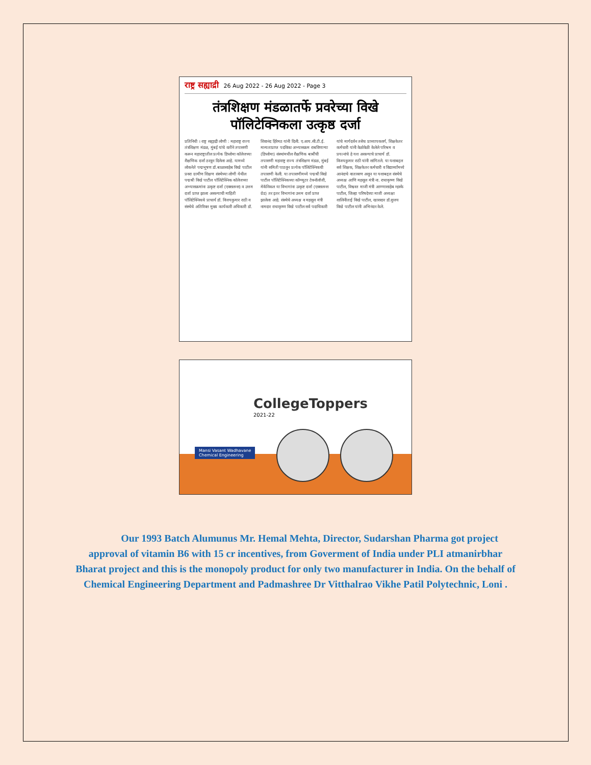राष्ट्र सह्याद्री 26 Aug 2022 - 26 Aug 2022 - Page 3
तंत्रशिक्षण मंडळातर्फे प्रवरेच्या विखे पॉलिटेक्निकला उत्कृष्ठ दर्जा
प्रतिनिधी । राष्ट्र सह्याद्री लोणी : महाराष्ट्र राज्य तंत्रशिक्षण मंडळ, मुंबई यांचे वतीने तपासणी करून महाराष्ट्रातील प्रत्येक डिप्लोमा कॉलेजच्या शैक्षणिक दर्जा ठरवून दिलेला आहे. यामध्ये लोकनेते पद्मभूषण डॉ.बाळासाहेब विखे पाटील प्रवरा ग्रामीण शिक्षण संस्थेच्या लोणी येथील पद्मश्री विखे पाटील पॉलिटेक्निक कॉलेजच्या अभ्यासक्रमांना उत्कृष्ट दर्जा (एक्सलन्स) व उत्तम दर्जा प्राप्त झाला असल्याची माहिती पॉलिटेक्निकचे प्राचार्य डॉ. विजयकुमार राठी व संस्थेचे अतिरिक्त मुख्य कार्यकारी अधिकारी डॉ. शिवानंद हिरेमठ यांनी दिली. ए.आय.सी.टी.ई. मान्यताप्राप्त पदविका अभ्यासक्रम राबविणाऱ्या (डिप्लोमा) संस्थांमधील शैक्षणिक बाबींची तपासणी महाराष्ट्र राज्य तंत्रशिक्षण मंडळ, मुंबई यांनी समिती पाठवून प्रत्येक पॉलिटेक्निकची तपासणी केली. या तपासणीमध्ये पद्मश्री विखे पाटील पॉलिटेक्निकच्या कॉम्प्युटर टेक्नॉलॉजी, मेकॅनिकल या विभागांना उत्कृष्ट दर्जा (एक्सलन्स ग्रेड) तर इतर विभागांना उत्तम दर्जा प्राप्त झालेला आहे. संस्थेचे अध्यक्ष व महसूल मंत्री नामदार राधाकृष्ण विखे पाटील सर्व पदाधिकारी यांचे मार्गदर्शन तसेच प्राध्यापकवर्ग, शिक्षकेतर कर्मचारी यांनी वेळोवेळी केलेले परिश्रम व प्रयत्नांचे हे यश असल्याचे प्राचार्य डॉ. विजयकुमार राठी यांनी सांगितले. या यशाबद्दल सर्व शिक्षक, शिक्षकेतर कर्मचारी व विद्यार्थ्यांमध्ये आनंदाचे वातावरण असून या यशाबद्दल संस्थेचे अध्यक्ष आणि महसूल मंत्री ना. राधाकृष्ण विखे पाटील, विश्वस्त माजी मंत्री आण्णासाहेब म्हस्के पाटील, जिल्हा परिषदेच्या माजी अध्यक्षा शालिनीताई विखे पाटील, खासदार डॉ.सुजय विखे पाटील यांनी अभिनंदन केले.
CollegeToppers
2021-22
Mansi Vasant Wadhavane
Chemical Engineering
Our 1993 Batch Alumunus Mr. Hemal Mehta, Director, Sudarshan Pharma got project approval of vitamin B6 with 15 cr incentives, from Goverment of India under PLI atmanirbhar Bharat project and this is the monopoly product for only two manufacturer in India. On the behalf of Chemical Engineering Department and Padmashree Dr Vitthalrao Vikhe Patil Polytechnic, Loni .